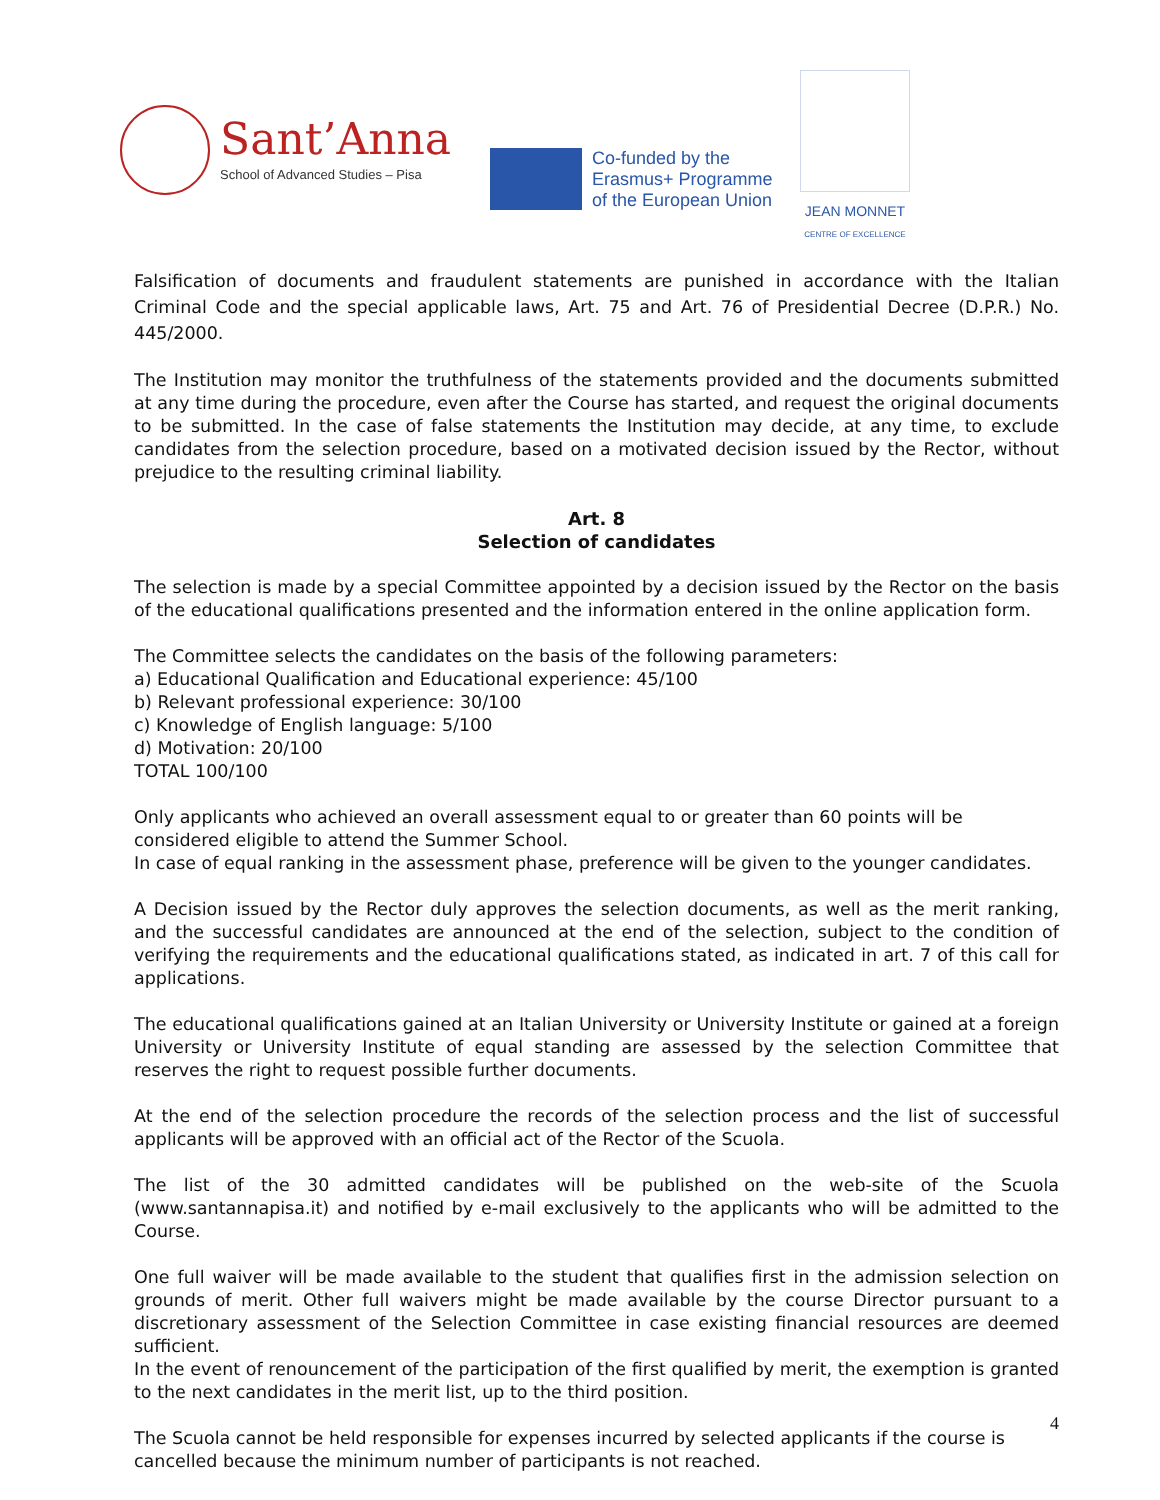Sant’Anna
School of Advanced Studies – Pisa
Co-funded by the
Erasmus+ Programme
of the European Union
JEAN MONNET
CENTRE OF EXCELLENCE
Falsification of documents and fraudulent statements are punished in accordance with the Italian Criminal Code and the special applicable laws, Art. 75 and Art. 76 of Presidential Decree (D.P.R.) No. 445/2000.
The Institution may monitor the truthfulness of the statements provided and the documents submitted at any time during the procedure, even after the Course has started, and request the original documents to be submitted. In the case of false statements the Institution may decide, at any time, to exclude candidates from the selection procedure, based on a motivated decision issued by the Rector, without prejudice to the resulting criminal liability.
Art. 8
Selection of candidates
The selection is made by a special Committee appointed by a decision issued by the Rector on the basis of the educational qualifications presented and the information entered in the online application form.
The Committee selects the candidates on the basis of the following parameters:
a) Educational Qualification and Educational experience: 45/100
b) Relevant professional experience: 30/100
c) Knowledge of English language: 5/100
d) Motivation: 20/100
TOTAL 100/100
Only applicants who achieved an overall assessment equal to or greater than 60 points will be considered eligible to attend the Summer School.
In case of equal ranking in the assessment phase, preference will be given to the younger candidates.
A Decision issued by the Rector duly approves the selection documents, as well as the merit ranking, and the successful candidates are announced at the end of the selection, subject to the condition of verifying the requirements and the educational qualifications stated, as indicated in art. 7 of this call for applications.
The educational qualifications gained at an Italian University or University Institute or gained at a foreign University or University Institute of equal standing are assessed by the selection Committee that reserves the right to request possible further documents.
At the end of the selection procedure the records of the selection process and the list of successful applicants will be approved with an official act of the Rector of the Scuola.
The list of the 30 admitted candidates will be published on the web-site of the Scuola (www.santannapisa.it) and notified by e-mail exclusively to the applicants who will be admitted to the Course.
One full waiver will be made available to the student that qualifies first in the admission selection on grounds of merit. Other full waivers might be made available by the course Director pursuant to a discretionary assessment of the Selection Committee in case existing financial resources are deemed sufficient.
In the event of renouncement of the participation of the first qualified by merit, the exemption is granted to the next candidates in the merit list, up to the third position.
The Scuola cannot be held responsible for expenses incurred by selected applicants if the course is cancelled because the minimum number of participants is not reached.
4